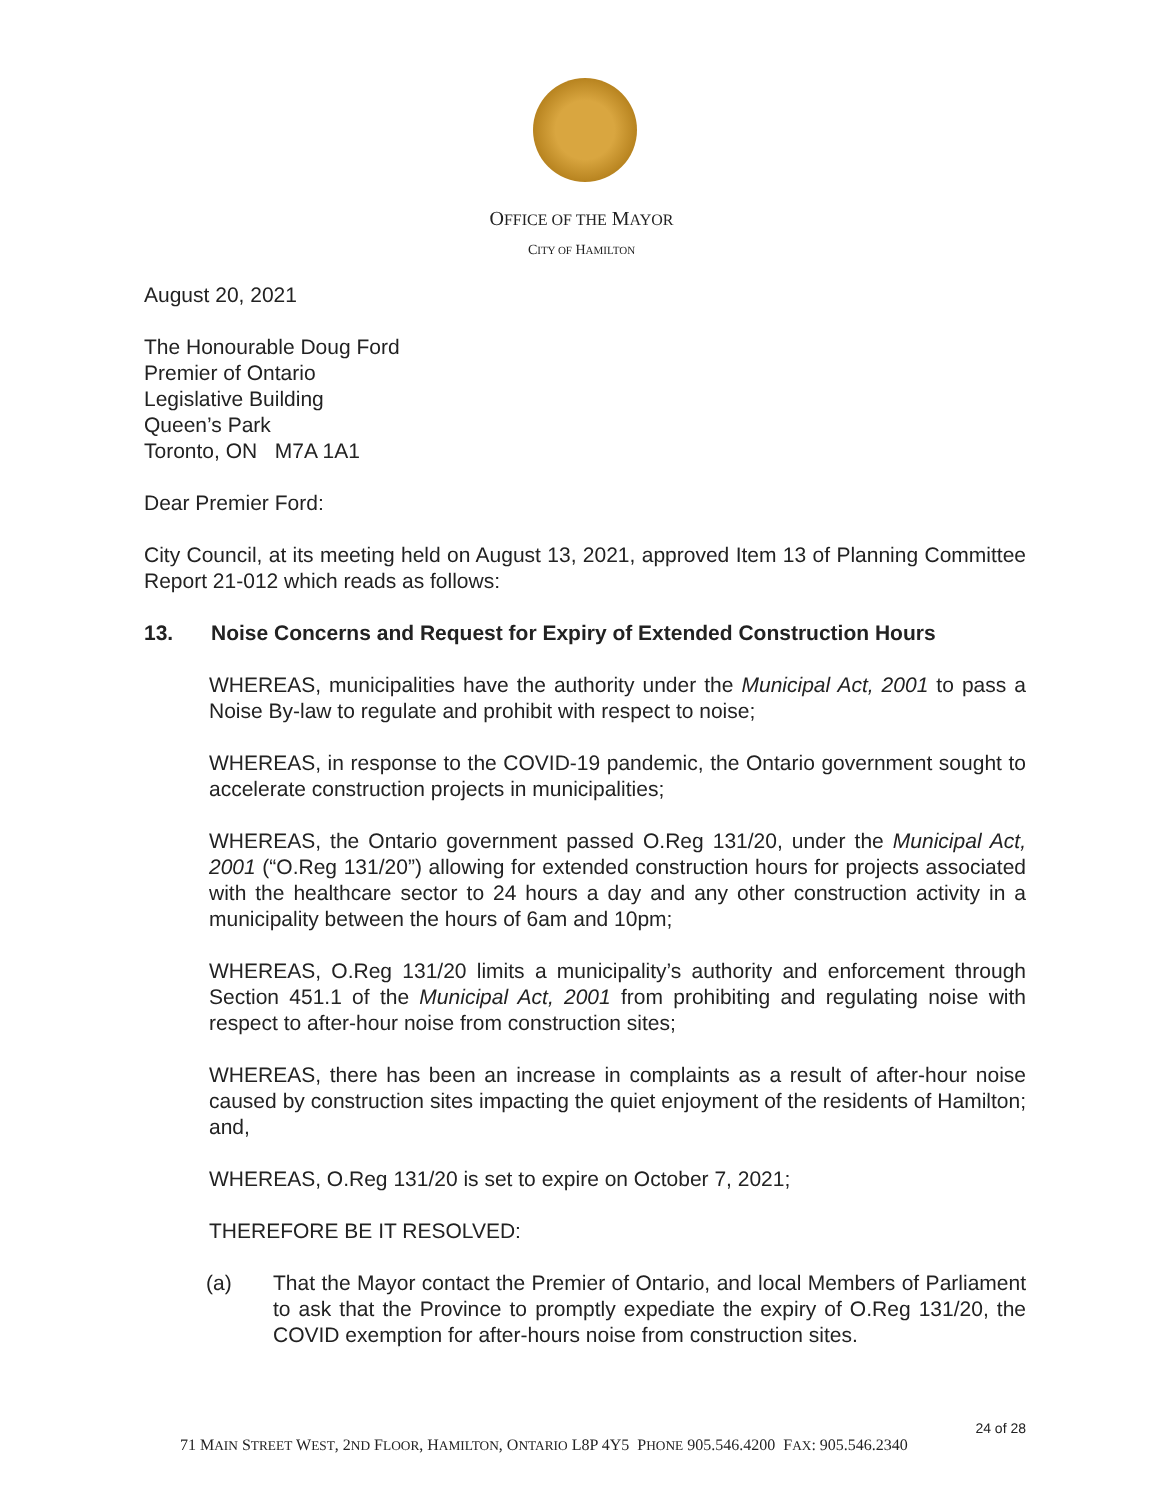OFFICE OF THE MAYOR
CITY OF HAMILTON
August 20, 2021
The Honourable Doug Ford
Premier of Ontario
Legislative Building
Queen’s Park
Toronto, ON M7A 1A1
Dear Premier Ford:
City Council, at its meeting held on August 13, 2021, approved Item 13 of Planning Committee Report 21-012 which reads as follows:
13. Noise Concerns and Request for Expiry of Extended Construction Hours
WHEREAS, municipalities have the authority under the Municipal Act, 2001 to pass a Noise By-law to regulate and prohibit with respect to noise;
WHEREAS, in response to the COVID-19 pandemic, the Ontario government sought to accelerate construction projects in municipalities;
WHEREAS, the Ontario government passed O.Reg 131/20, under the Municipal Act, 2001 (“O.Reg 131/20”) allowing for extended construction hours for projects associated with the healthcare sector to 24 hours a day and any other construction activity in a municipality between the hours of 6am and 10pm;
WHEREAS, O.Reg 131/20 limits a municipality’s authority and enforcement through Section 451.1 of the Municipal Act, 2001 from prohibiting and regulating noise with respect to after-hour noise from construction sites;
WHEREAS, there has been an increase in complaints as a result of after-hour noise caused by construction sites impacting the quiet enjoyment of the residents of Hamilton; and,
WHEREAS, O.Reg 131/20 is set to expire on October 7, 2021;
THEREFORE BE IT RESOLVED:
(a) That the Mayor contact the Premier of Ontario, and local Members of Parliament to ask that the Province to promptly expediate the expiry of O.Reg 131/20, the COVID exemption for after-hours noise from construction sites.
24 of 28
71 MAIN STREET WEST, 2ND FLOOR, HAMILTON, ONTARIO L8P 4Y5 PHONE 905.546.4200 FAX: 905.546.2340